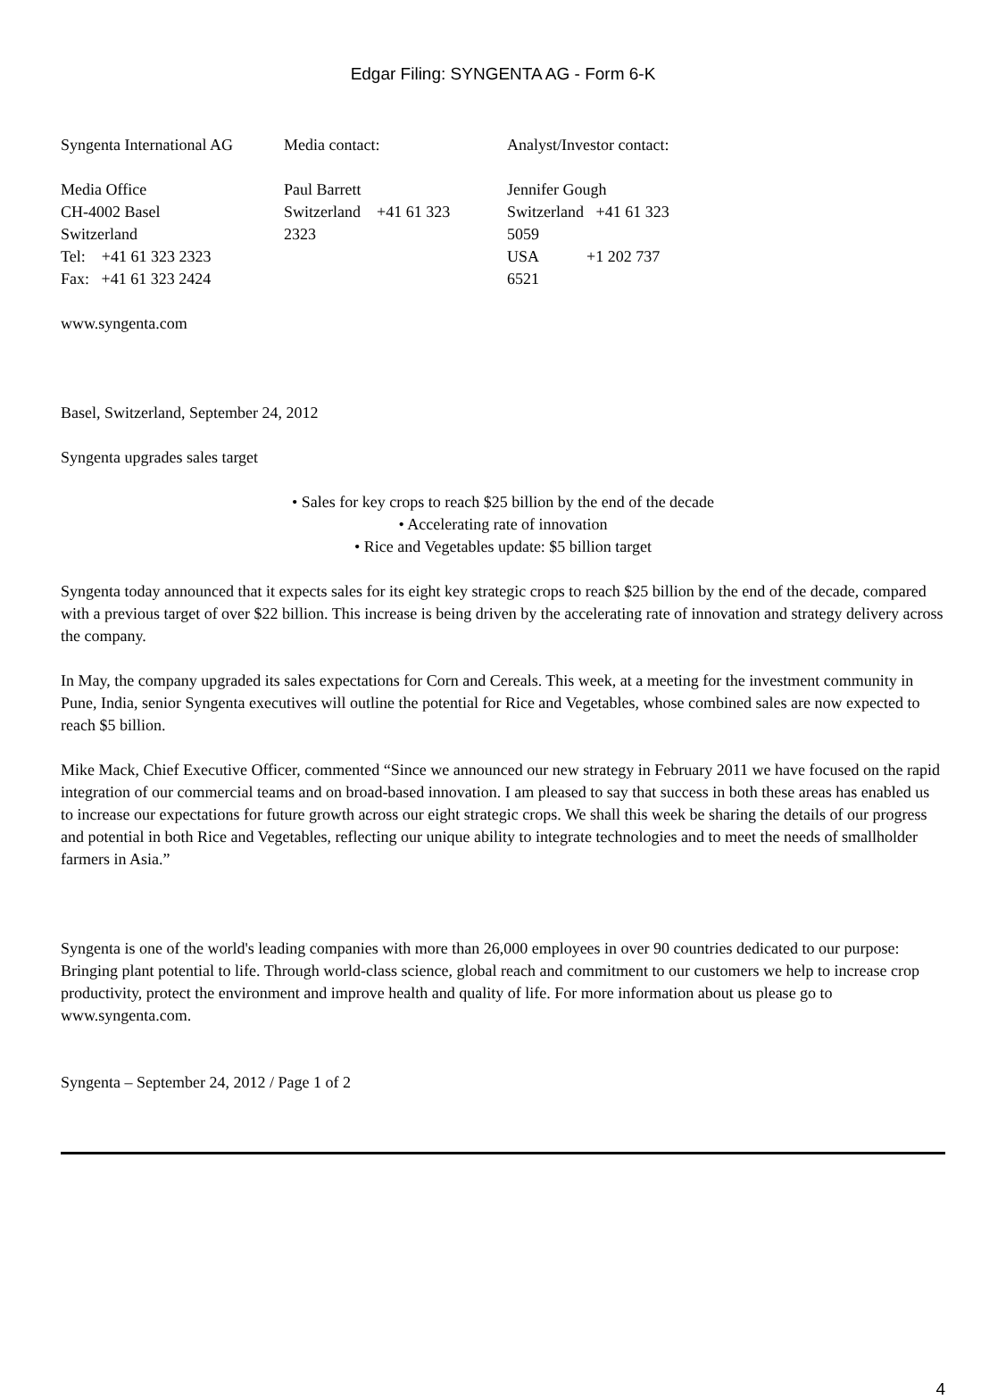Edgar Filing: SYNGENTA AG - Form 6-K
| Syngenta International AG | Media contact: | Analyst/Investor contact: |
| Media Office CH-4002 Basel Switzerland Tel: +41 61 323 2323 Fax: +41 61 323 2424 | Paul Barrett Switzerland +41 61 323 2323 | Jennifer Gough Switzerland +41 61 323 5059 USA +1 202 737 6521 |
www.syngenta.com
Basel, Switzerland, September 24, 2012
Syngenta upgrades sales target
• Sales for key crops to reach $25 billion by the end of the decade
• Accelerating rate of innovation
• Rice and Vegetables update: $5 billion target
Syngenta today announced that it expects sales for its eight key strategic crops to reach $25 billion by the end of the decade, compared with a previous target of over $22 billion. This increase is being driven by the accelerating rate of innovation and strategy delivery across the company.
In May, the company upgraded its sales expectations for Corn and Cereals. This week, at a meeting for the investment community in Pune, India, senior Syngenta executives will outline the potential for Rice and Vegetables, whose combined sales are now expected to reach $5 billion.
Mike Mack, Chief Executive Officer, commented “Since we announced our new strategy in February 2011 we have focused on the rapid integration of our commercial teams and on broad-based innovation. I am pleased to say that success in both these areas has enabled us to increase our expectations for future growth across our eight strategic crops. We shall this week be sharing the details of our progress and potential in both Rice and Vegetables, reflecting our unique ability to integrate technologies and to meet the needs of smallholder farmers in Asia.”
Syngenta is one of the world's leading companies with more than 26,000 employees in over 90 countries dedicated to our purpose: Bringing plant potential to life. Through world-class science, global reach and commitment to our customers we help to increase crop productivity, protect the environment and improve health and quality of life. For more information about us please go to www.syngenta.com.
Syngenta – September 24, 2012 / Page 1 of 2
4